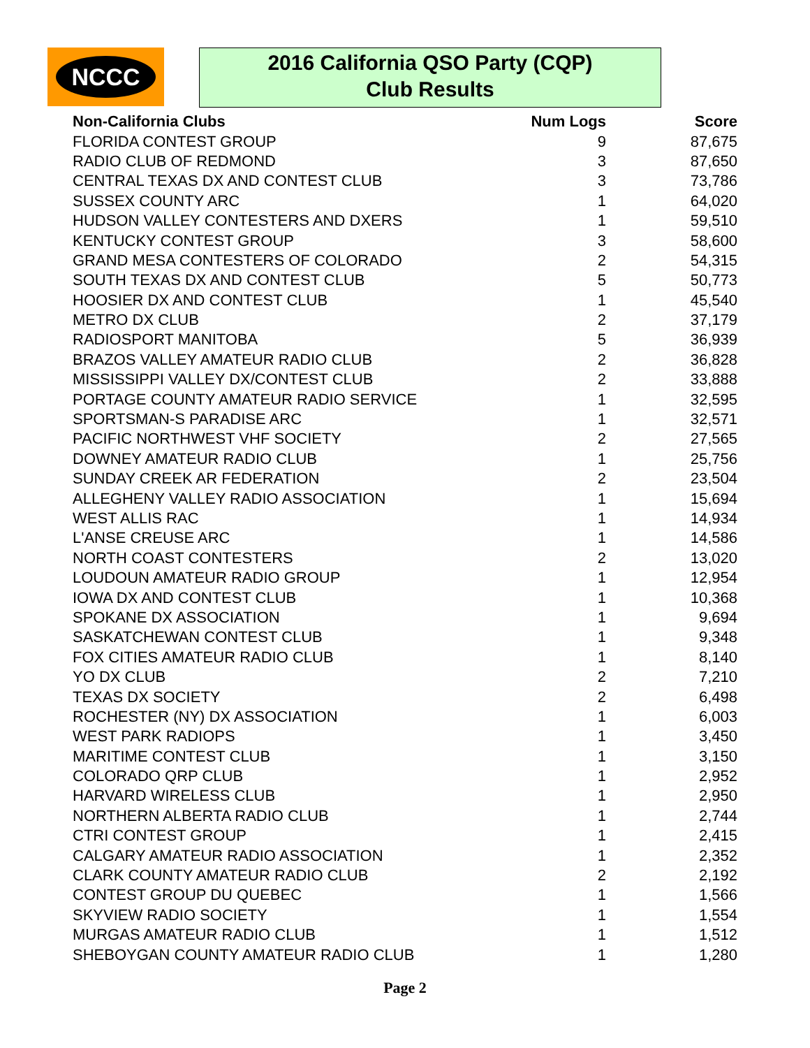NCCC
2016 California QSO Party (CQP)
Club Results
| Non-California Clubs | Num Logs | Score |
| --- | --- | --- |
| FLORIDA CONTEST GROUP | 9 | 87,675 |
| RADIO CLUB OF REDMOND | 3 | 87,650 |
| CENTRAL TEXAS DX AND CONTEST CLUB | 3 | 73,786 |
| SUSSEX COUNTY ARC | 1 | 64,020 |
| HUDSON VALLEY CONTESTERS AND DXERS | 1 | 59,510 |
| KENTUCKY CONTEST GROUP | 3 | 58,600 |
| GRAND MESA CONTESTERS OF COLORADO | 2 | 54,315 |
| SOUTH TEXAS DX AND CONTEST CLUB | 5 | 50,773 |
| HOOSIER DX AND CONTEST CLUB | 1 | 45,540 |
| METRO DX CLUB | 2 | 37,179 |
| RADIOSPORT MANITOBA | 5 | 36,939 |
| BRAZOS VALLEY AMATEUR RADIO CLUB | 2 | 36,828 |
| MISSISSIPPI VALLEY DX/CONTEST CLUB | 2 | 33,888 |
| PORTAGE COUNTY AMATEUR RADIO SERVICE | 1 | 32,595 |
| SPORTSMAN-S PARADISE ARC | 1 | 32,571 |
| PACIFIC NORTHWEST VHF SOCIETY | 2 | 27,565 |
| DOWNEY AMATEUR RADIO CLUB | 1 | 25,756 |
| SUNDAY CREEK AR FEDERATION | 2 | 23,504 |
| ALLEGHENY VALLEY RADIO ASSOCIATION | 1 | 15,694 |
| WEST ALLIS RAC | 1 | 14,934 |
| L'ANSE CREUSE ARC | 1 | 14,586 |
| NORTH COAST CONTESTERS | 2 | 13,020 |
| LOUDOUN AMATEUR RADIO GROUP | 1 | 12,954 |
| IOWA DX AND CONTEST CLUB | 1 | 10,368 |
| SPOKANE DX ASSOCIATION | 1 | 9,694 |
| SASKATCHEWAN CONTEST CLUB | 1 | 9,348 |
| FOX CITIES AMATEUR RADIO CLUB | 1 | 8,140 |
| YO DX CLUB | 2 | 7,210 |
| TEXAS DX SOCIETY | 2 | 6,498 |
| ROCHESTER (NY) DX ASSOCIATION | 1 | 6,003 |
| WEST PARK RADIOPS | 1 | 3,450 |
| MARITIME CONTEST CLUB | 1 | 3,150 |
| COLORADO QRP CLUB | 1 | 2,952 |
| HARVARD WIRELESS CLUB | 1 | 2,950 |
| NORTHERN ALBERTA RADIO CLUB | 1 | 2,744 |
| CTRI CONTEST GROUP | 1 | 2,415 |
| CALGARY AMATEUR RADIO ASSOCIATION | 1 | 2,352 |
| CLARK COUNTY AMATEUR RADIO CLUB | 2 | 2,192 |
| CONTEST GROUP DU QUEBEC | 1 | 1,566 |
| SKYVIEW RADIO SOCIETY | 1 | 1,554 |
| MURGAS AMATEUR RADIO CLUB | 1 | 1,512 |
| SHEBOYGAN COUNTY AMATEUR RADIO CLUB | 1 | 1,280 |
Page 2